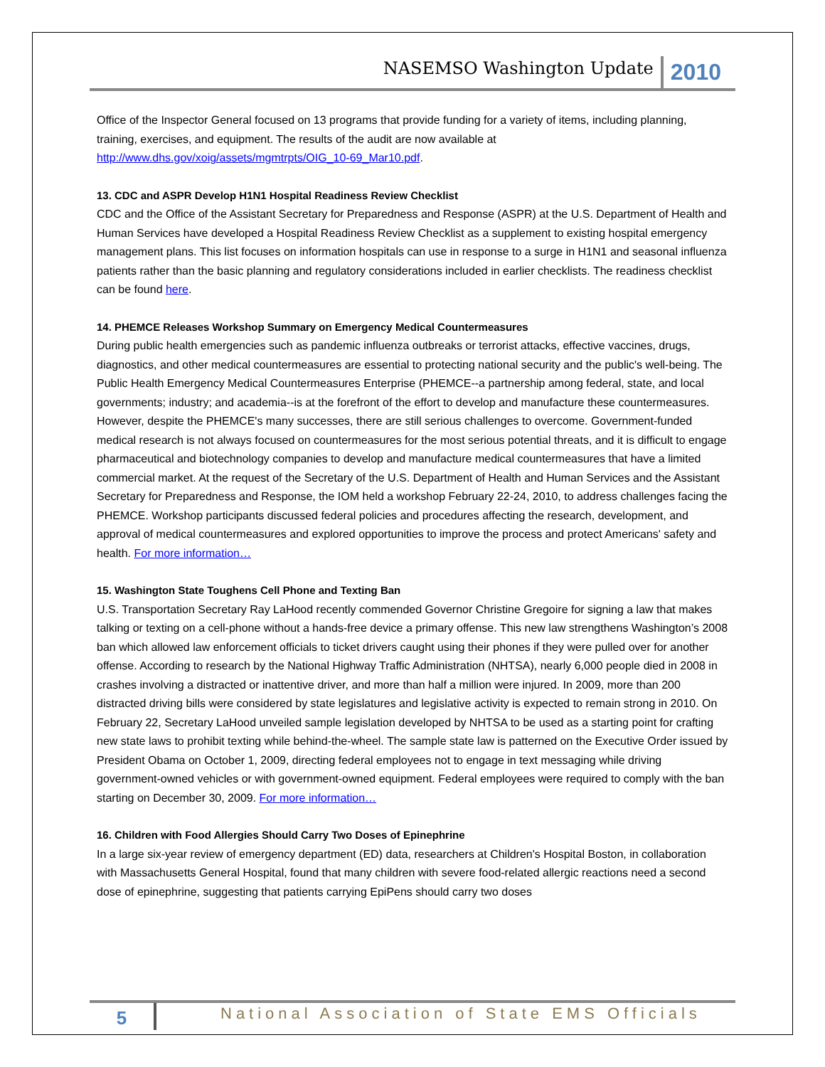NASEMSO Washington Update 2010
Office of the Inspector General focused on 13 programs that provide funding for a variety of items, including planning, training, exercises, and equipment. The results of the audit are now available at http://www.dhs.gov/xoig/assets/mgmtrpts/OIG_10-69_Mar10.pdf.
13. CDC and ASPR Develop H1N1 Hospital Readiness Review Checklist
CDC and the Office of the Assistant Secretary for Preparedness and Response (ASPR) at the U.S. Department of Health and Human Services have developed a Hospital Readiness Review Checklist as a supplement to existing hospital emergency management plans. This list focuses on information hospitals can use in response to a surge in H1N1 and seasonal influenza patients rather than the basic planning and regulatory considerations included in earlier checklists. The readiness checklist can be found here.
14. PHEMCE Releases Workshop Summary on Emergency Medical Countermeasures
During public health emergencies such as pandemic influenza outbreaks or terrorist attacks, effective vaccines, drugs, diagnostics, and other medical countermeasures are essential to protecting national security and the public's well-being. The Public Health Emergency Medical Countermeasures Enterprise (PHEMCE--a partnership among federal, state, and local governments; industry; and academia--is at the forefront of the effort to develop and manufacture these countermeasures. However, despite the PHEMCE's many successes, there are still serious challenges to overcome. Government-funded medical research is not always focused on countermeasures for the most serious potential threats, and it is difficult to engage pharmaceutical and biotechnology companies to develop and manufacture medical countermeasures that have a limited commercial market. At the request of the Secretary of the U.S. Department of Health and Human Services and the Assistant Secretary for Preparedness and Response, the IOM held a workshop February 22-24, 2010, to address challenges facing the PHEMCE. Workshop participants discussed federal policies and procedures affecting the research, development, and approval of medical countermeasures and explored opportunities to improve the process and protect Americans' safety and health. For more information…
15. Washington State Toughens Cell Phone and Texting Ban
U.S. Transportation Secretary Ray LaHood recently commended Governor Christine Gregoire for signing a law that makes talking or texting on a cell-phone without a hands-free device a primary offense. This new law strengthens Washington’s 2008 ban which allowed law enforcement officials to ticket drivers caught using their phones if they were pulled over for another offense. According to research by the National Highway Traffic Administration (NHTSA), nearly 6,000 people died in 2008 in crashes involving a distracted or inattentive driver, and more than half a million were injured. In 2009, more than 200 distracted driving bills were considered by state legislatures and legislative activity is expected to remain strong in 2010. On February 22, Secretary LaHood unveiled sample legislation developed by NHTSA to be used as a starting point for crafting new state laws to prohibit texting while behind-the-wheel. The sample state law is patterned on the Executive Order issued by President Obama on October 1, 2009, directing federal employees not to engage in text messaging while driving government-owned vehicles or with government-owned equipment. Federal employees were required to comply with the ban starting on December 30, 2009. For more information…
16. Children with Food Allergies Should Carry Two Doses of Epinephrine
In a large six-year review of emergency department (ED) data, researchers at Children's Hospital Boston, in collaboration with Massachusetts General Hospital, found that many children with severe food-related allergic reactions need a second dose of epinephrine, suggesting that patients carrying EpiPens should carry two doses
5 National Association of State EMS Officials